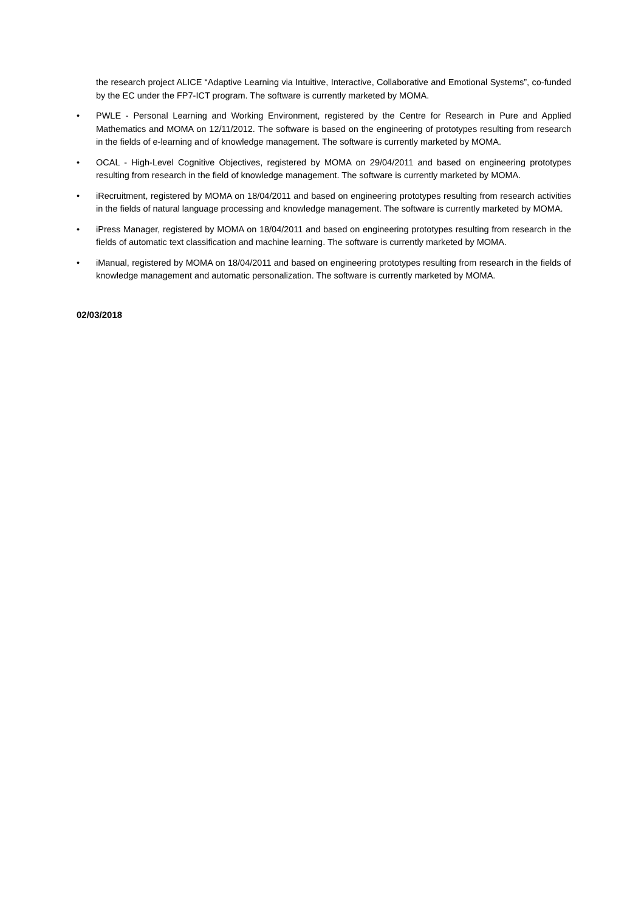the research project ALICE “Adaptive Learning via Intuitive, Interactive, Collaborative and Emotional Systems”, co-funded by the EC under the FP7-ICT program. The software is currently marketed by MOMA.
• PWLE - Personal Learning and Working Environment, registered by the Centre for Research in Pure and Applied Mathematics and MOMA on 12/11/2012. The software is based on the engineering of prototypes resulting from research in the fields of e-learning and of knowledge management. The software is currently marketed by MOMA.
• OCAL - High-Level Cognitive Objectives, registered by MOMA on 29/04/2011 and based on engineering prototypes resulting from research in the field of knowledge management. The software is currently marketed by MOMA.
• iRecruitment, registered by MOMA on 18/04/2011 and based on engineering prototypes resulting from research activities in the fields of natural language processing and knowledge management. The software is currently marketed by MOMA.
• iPress Manager, registered by MOMA on 18/04/2011 and based on engineering prototypes resulting from research in the fields of automatic text classification and machine learning. The software is currently marketed by MOMA.
• iManual, registered by MOMA on 18/04/2011 and based on engineering prototypes resulting from research in the fields of knowledge management and automatic personalization. The software is currently marketed by MOMA.
02/03/2018